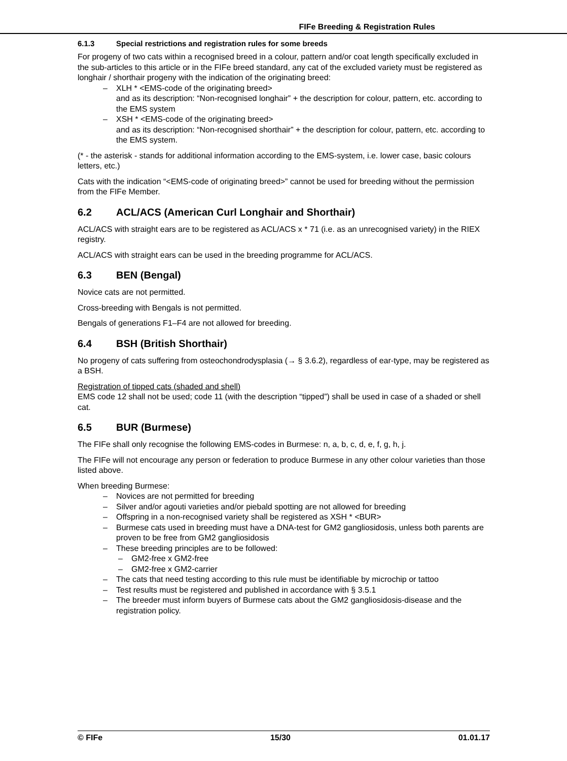FIFe Breeding & Registration Rules
6.1.3 Special restrictions and registration rules for some breeds
For progeny of two cats within a recognised breed in a colour, pattern and/or coat length specifically excluded in the sub-articles to this article or in the FIFe breed standard, any cat of the excluded variety must be registered as longhair / shorthair progeny with the indication of the originating breed:
– XLH * <EMS-code of the originating breed>
and as its description: “Non-recognised longhair” + the description for colour, pattern, etc. according to the EMS system
– XSH * <EMS-code of the originating breed>
and as its description: “Non-recognised shorthair” + the description for colour, pattern, etc. according to the EMS system.
(* - the asterisk - stands for additional information according to the EMS-system, i.e. lower case, basic colours letters, etc.)
Cats with the indication “<EMS-code of originating breed>” cannot be used for breeding without the permission from the FIFe Member.
6.2 ACL/ACS (American Curl Longhair and Shorthair)
ACL/ACS with straight ears are to be registered as ACL/ACS x * 71 (i.e. as an unrecognised variety) in the RIEX registry.
ACL/ACS with straight ears can be used in the breeding programme for ACL/ACS.
6.3 BEN (Bengal)
Novice cats are not permitted.
Cross-breeding with Bengals is not permitted.
Bengals of generations F1–F4 are not allowed for breeding.
6.4 BSH (British Shorthair)
No progeny of cats suffering from osteochondrodysplasia (→ § 3.6.2), regardless of ear-type, may be registered as a BSH.
Registration of tipped cats (shaded and shell)
EMS code 12 shall not be used; code 11 (with the description “tipped”) shall be used in case of a shaded or shell cat.
6.5 BUR (Burmese)
The FIFe shall only recognise the following EMS-codes in Burmese: n, a, b, c, d, e, f, g, h, j.
The FIFe will not encourage any person or federation to produce Burmese in any other colour varieties than those listed above.
When breeding Burmese:
– Novices are not permitted for breeding
– Silver and/or agouti varieties and/or piebald spotting are not allowed for breeding
– Offspring in a non-recognised variety shall be registered as XSH * <BUR>
– Burmese cats used in breeding must have a DNA-test for GM2 gangliosidosis, unless both parents are proven to be free from GM2 gangliosidosis
– These breeding principles are to be followed:
– GM2-free x GM2-free
– GM2-free x GM2-carrier
– The cats that need testing according to this rule must be identifiable by microchip or tattoo
– Test results must be registered and published in accordance with § 3.5.1
– The breeder must inform buyers of Burmese cats about the GM2 gangliosidosis-disease and the registration policy.
© FIFe 15/30 01.01.17